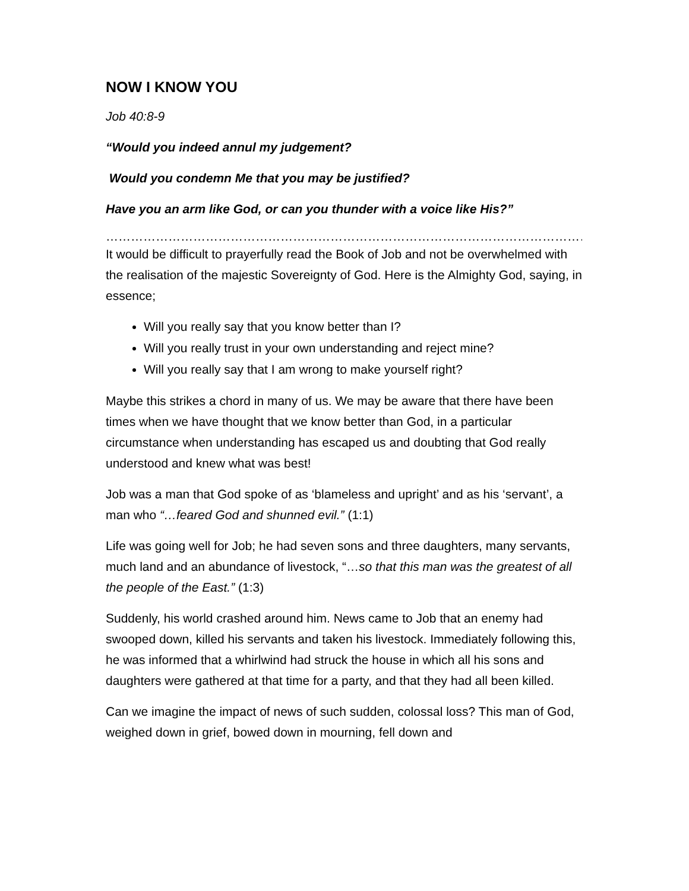NOW I KNOW YOU
Job 40:8-9
“Would you indeed annul my judgement?
Would you condemn Me that you may be justified?
Have you an arm like God, or can you thunder with a voice like His?”
…………………………………………………………………………………………………………………………….
It would be difficult to prayerfully read the Book of Job and not be overwhelmed with the realisation of the majestic Sovereignty of God. Here is the Almighty God, saying, in essence;
Will you really say that you know better than I?
Will you really trust in your own understanding and reject mine?
Will you really say that I am wrong to make yourself right?
Maybe this strikes a chord in many of us. We may be aware that there have been times when we have thought that we know better than God, in a particular circumstance when understanding has escaped us and doubting that God really understood and knew what was best!
Job was a man that God spoke of as ‘blameless and upright’ and as his ‘servant’, a man who “…feared God and shunned evil.” (1:1)
Life was going well for Job; he had seven sons and three daughters, many servants, much land and an abundance of livestock, “…so that this man was the greatest of all the people of the East.” (1:3)
Suddenly, his world crashed around him. News came to Job that an enemy had swooped down, killed his servants and taken his livestock. Immediately following this, he was informed that a whirlwind had struck the house in which all his sons and daughters were gathered at that time for a party, and that they had all been killed.
Can we imagine the impact of news of such sudden, colossal loss? This man of God, weighed down in grief, bowed down in mourning, fell down and